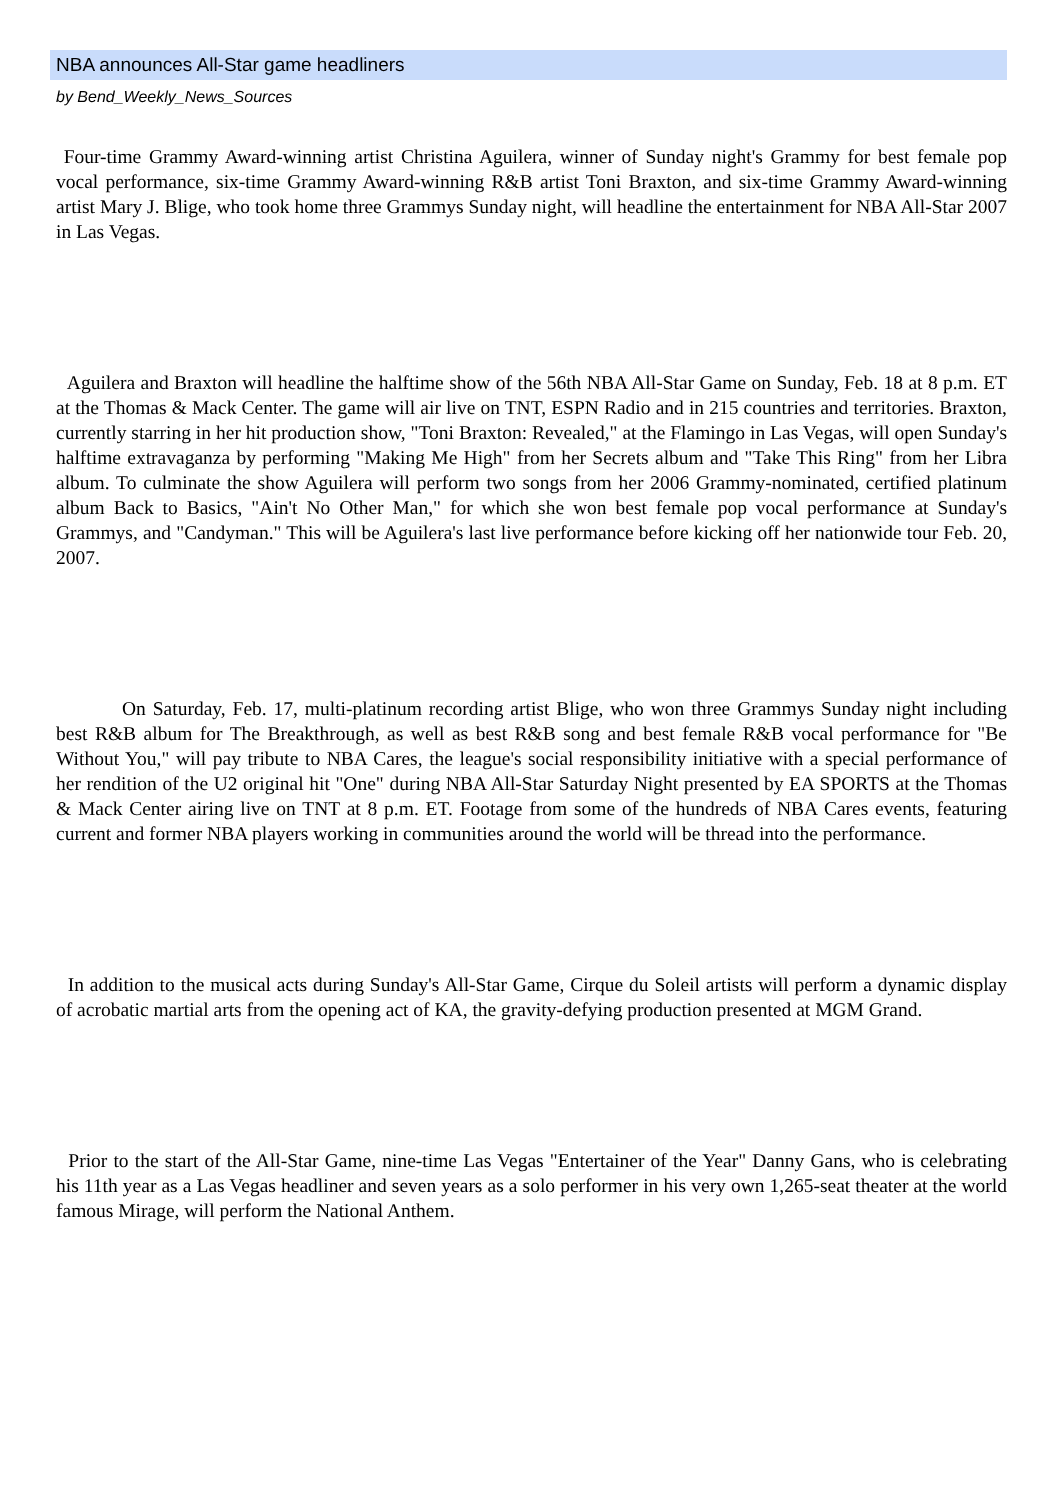NBA announces All-Star game headliners
by Bend_Weekly_News_Sources
Four-time Grammy Award-winning artist Christina Aguilera, winner of Sunday night's Grammy for best female pop vocal performance, six-time Grammy Award-winning R&B artist Toni Braxton, and six-time Grammy Award-winning artist Mary J. Blige, who took home three Grammys Sunday night, will headline the entertainment for NBA All-Star 2007 in Las Vegas.
Aguilera and Braxton will headline the halftime show of the 56th NBA All-Star Game on Sunday, Feb. 18 at 8 p.m. ET at the Thomas & Mack Center. The game will air live on TNT, ESPN Radio and in 215 countries and territories. Braxton, currently starring in her hit production show, "Toni Braxton: Revealed," at the Flamingo in Las Vegas, will open Sunday's halftime extravaganza by performing "Making Me High" from her Secrets album and "Take This Ring" from her Libra album. To culminate the show Aguilera will perform two songs from her 2006 Grammy-nominated, certified platinum album Back to Basics, "Ain't No Other Man," for which she won best female pop vocal performance at Sunday's Grammys, and "Candyman." This will be Aguilera's last live performance before kicking off her nationwide tour Feb. 20, 2007.
On Saturday, Feb. 17, multi-platinum recording artist Blige, who won three Grammys Sunday night including best R&B album for The Breakthrough, as well as best R&B song and best female R&B vocal performance for "Be Without You," will pay tribute to NBA Cares, the league's social responsibility initiative with a special performance of her rendition of the U2 original hit "One" during NBA All-Star Saturday Night presented by EA SPORTS at the Thomas & Mack Center airing live on TNT at 8 p.m. ET. Footage from some of the hundreds of NBA Cares events, featuring current and former NBA players working in communities around the world will be thread into the performance.
In addition to the musical acts during Sunday's All-Star Game, Cirque du Soleil artists will perform a dynamic display of acrobatic martial arts from the opening act of KA, the gravity-defying production presented at MGM Grand.
Prior to the start of the All-Star Game, nine-time Las Vegas "Entertainer of the Year" Danny Gans, who is celebrating his 11th year as a Las Vegas headliner and seven years as a solo performer in his very own 1,265-seat theater at the world famous Mirage, will perform the National Anthem.